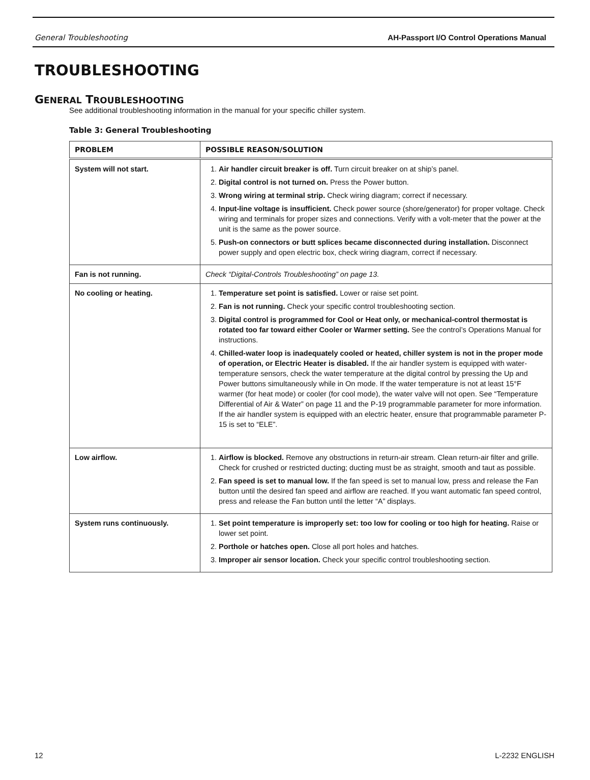General Troubleshooting AH-Passport I/O Control Operations Manual
TROUBLESHOOTING
GENERAL TROUBLESHOOTING
See additional troubleshooting information in the manual for your specific chiller system.
Table 3: General Troubleshooting
| PROBLEM | POSSIBLE REASON/SOLUTION |
| --- | --- |
| System will not start. | 1. Air handler circuit breaker is off. Turn circuit breaker on at ship’s panel. 2. Digital control is not turned on. Press the Power button. 3. Wrong wiring at terminal strip. Check wiring diagram; correct if necessary. 4. Input-line voltage is insufficient. Check power source (shore/generator) for proper voltage. Check wiring and terminals for proper sizes and connections. Verify with a volt-meter that the power at the unit is the same as the power source. 5. Push-on connectors or butt splices became disconnected during installation. Disconnect power supply and open electric box, check wiring diagram, correct if necessary. |
| Fan is not running. | Check “Digital-Controls Troubleshooting” on page 13. |
| No cooling or heating. | 1. Temperature set point is satisfied. Lower or raise set point. 2. Fan is not running. Check your specific control troubleshooting section. 3. Digital control is programmed for Cool or Heat only, or mechanical-control thermostat is rotated too far toward either Cooler or Warmer setting. See the control’s Operations Manual for instructions. 4. Chilled-water loop is inadequately cooled or heated, chiller system is not in the proper mode of operation, or Electric Heater is disabled. If the air handler system is equipped with water-temperature sensors, check the water temperature at the digital control by pressing the Up and Power buttons simultaneously while in On mode. If the water temperature is not at least 15°F warmer (for heat mode) or cooler (for cool mode), the water valve will not open. See “Temperature Differential of Air & Water” on page 11 and the P-19 programmable parameter for more information. If the air handler system is equipped with an electric heater, ensure that programmable parameter P-15 is set to “ELE”. |
| Low airflow. | 1. Airflow is blocked. Remove any obstructions in return-air stream. Clean return-air filter and grille. Check for crushed or restricted ducting; ducting must be as straight, smooth and taut as possible. 2. Fan speed is set to manual low. If the fan speed is set to manual low, press and release the Fan button until the desired fan speed and airflow are reached. If you want automatic fan speed control, press and release the Fan button until the letter “A” displays. |
| System runs continuously. | 1. Set point temperature is improperly set: too low for cooling or too high for heating. Raise or lower set point. 2. Porthole or hatches open. Close all port holes and hatches. 3. Improper air sensor location. Check your specific control troubleshooting section. |
12 L-2232 ENGLISH